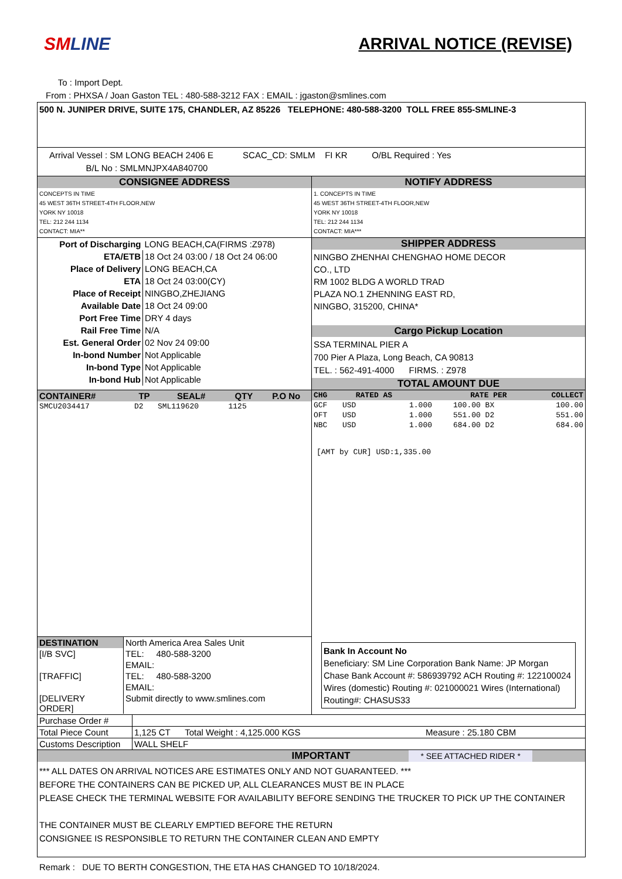SMLINE ARRIVAL NOTICE (REVISE)
To : Import Dept.
From : PHXSA / Joan Gaston TEL : 480-588-3212 FAX : EMAIL : jgaston@smlines.com
500 N. JUNIPER DRIVE, SUITE 175, CHANDLER, AZ 85226 TELEPHONE: 480-588-3200 TOLL FREE 855-SMLINE-3
Arrival Vessel : SM LONG BEACH 2406 E SCAC_CD: SMLM FI KR O/BL Required : Yes
B/L No : SMLMNJPX4A840700
CONSIGNEE ADDRESS
CONCEPTS IN TIME
45 WEST 36TH STREET-4TH FLOOR,NEW
YORK NY 10018
TEL: 212 244 1134
CONTACT: MIA**
NOTIFY ADDRESS
1. CONCEPTS IN TIME
45 WEST 36TH STREET-4TH FLOOR,NEW
YORK NY 10018
TEL: 212 244 1134
CONTACT: MIA***
| Port of Discharging | LONG BEACH,CA(FIRMS :Z978) |
| ETA/ETB | 18 Oct 24 03:00 / 18 Oct 24 06:00 |
| Place of Delivery | LONG BEACH,CA |
| ETA | 18 Oct 24 03:00(CY) |
| Place of Receipt | NINGBO,ZHEJIANG |
| Available Date | 18 Oct 24 09:00 |
| Port Free Time | DRY 4 days |
| Rail Free Time | N/A |
| Est. General Order | 02 Nov 24 09:00 |
| In-bond Number | Not Applicable |
| In-bond Type | Not Applicable |
| In-bond Hub | Not Applicable |
SHIPPER ADDRESS
NINGBO ZHENHAI CHENGHAO HOME DECOR
CO., LTD
RM 1002 BLDG A WORLD TRAD
PLAZA NO.1 ZHENNING EAST RD,
NINGBO, 315200, CHINA*
Cargo Pickup Location
SSA TERMINAL PIER A
700 Pier A Plaza, Long Beach, CA 90813
TEL. : 562-491-4000 FIRMS. : Z978
TOTAL AMOUNT DUE
| CONTAINER# | TP | SEAL# | QTY | P.O No |
| --- | --- | --- | --- | --- |
| SMCU2034417 | D2 | SML119620 | 1125 | |
| CHG | RATED AS | | RATE PER | COLLECT |
| --- | --- | --- | --- | --- |
| GCF | USD | 1.000 | 100.00 BX | 100.00 |
| OFT | USD | 1.000 | 551.00 D2 | 551.00 |
| NBC | USD | 1.000 | 684.00 D2 | 684.00 |
[AMT by CUR] USD:1,335.00
| DESTINATION | North America Area Sales Unit |
| [I/B SVC] | TEL: 480-588-3200 |
| | EMAIL: |
| [TRAFFIC] | TEL: 480-588-3200 |
| | EMAIL: |
| [DELIVERY ORDER] | Submit directly to www.smlines.com |
Bank In Account No
Beneficiary: SM Line Corporation Bank Name: JP Morgan Chase Bank Account #: 586939792 ACH Routing #: 122100024 Wires (domestic) Routing #: 021000021 Wires (International) Routing#: CHASUS33
| Purchase Order # | | |
| Total Piece Count | 1,125 CT Total Weight : 4,125.000 KGS | Measure : 25.180 CBM |
| Customs Description | WALL SHELF | |
IMPORTANT * SEE ATTACHED RIDER *
*** ALL DATES ON ARRIVAL NOTICES ARE ESTIMATES ONLY AND NOT GUARANTEED. ***
BEFORE THE CONTAINERS CAN BE PICKED UP, ALL CLEARANCES MUST BE IN PLACE
PLEASE CHECK THE TERMINAL WEBSITE FOR AVAILABILITY BEFORE SENDING THE TRUCKER TO PICK UP THE CONTAINER
THE CONTAINER MUST BE CLEARLY EMPTIED BEFORE THE RETURN
CONSIGNEE IS RESPONSIBLE TO RETURN THE CONTAINER CLEAN AND EMPTY
Remark : DUE TO BERTH CONGESTION, THE ETA HAS CHANGED TO 10/18/2024.